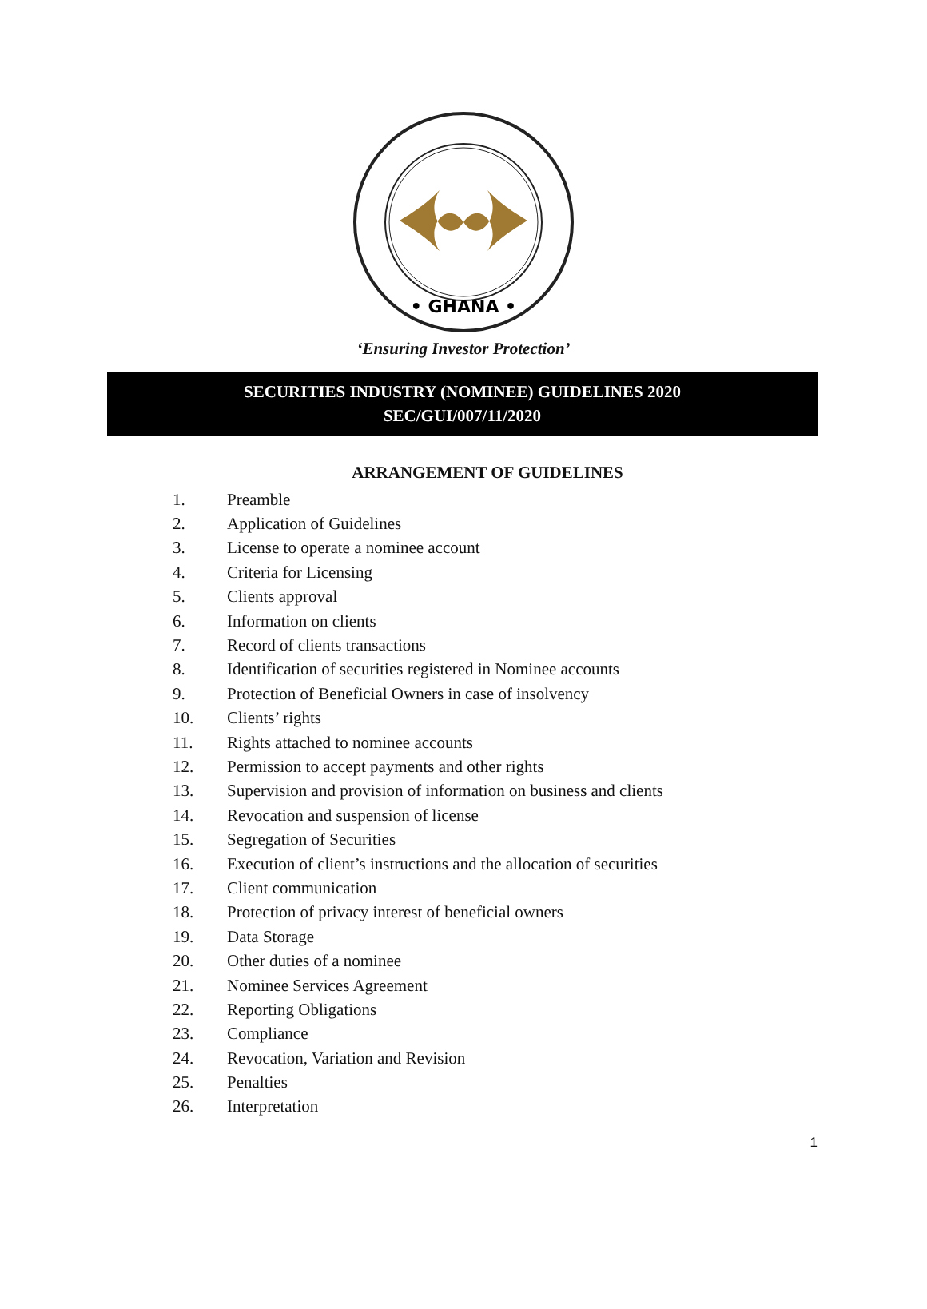• GHANA •
‘Ensuring Investor Protection’
SECURITIES INDUSTRY (NOMINEE) GUIDELINES 2020
SEC/GUI/007/11/2020
ARRANGEMENT OF GUIDELINES
1. Preamble
2. Application of Guidelines
3. License to operate a nominee account
4. Criteria for Licensing
5. Clients approval
6. Information on clients
7. Record of clients transactions
8. Identification of securities registered in Nominee accounts
9. Protection of Beneficial Owners in case of insolvency
10. Clients’ rights
11. Rights attached to nominee accounts
12. Permission to accept payments and other rights
13. Supervision and provision of information on business and clients
14. Revocation and suspension of license
15. Segregation of Securities
16. Execution of client’s instructions and the allocation of securities
17. Client communication
18. Protection of privacy interest of beneficial owners
19. Data Storage
20. Other duties of a nominee
21. Nominee Services Agreement
22. Reporting Obligations
23. Compliance
24. Revocation, Variation and Revision
25. Penalties
26. Interpretation
1